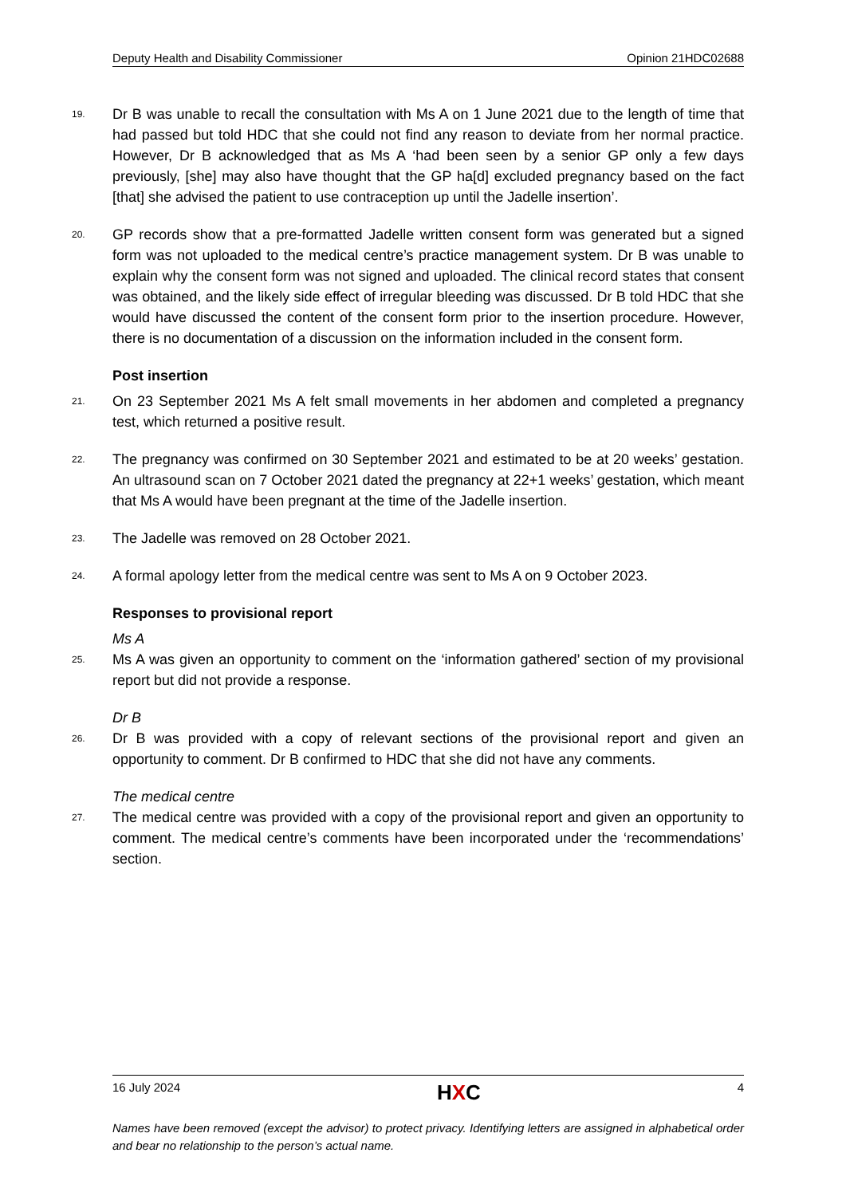Deputy Health and Disability Commissioner Opinion 21HDC02688
19.
Dr B was unable to recall the consultation with Ms A on 1 June 2021 due to the length of time that had passed but told HDC that she could not find any reason to deviate from her normal practice. However, Dr B acknowledged that as Ms A ‘had been seen by a senior GP only a few days previously, [she] may also have thought that the GP ha[d] excluded pregnancy based on the fact [that] she advised the patient to use contraception up until the Jadelle insertion’.
20.
GP records show that a pre-formatted Jadelle written consent form was generated but a signed form was not uploaded to the medical centre’s practice management system. Dr B was unable to explain why the consent form was not signed and uploaded. The clinical record states that consent was obtained, and the likely side effect of irregular bleeding was discussed. Dr B told HDC that she would have discussed the content of the consent form prior to the insertion procedure. However, there is no documentation of a discussion on the information included in the consent form.
Post insertion
21.
On 23 September 2021 Ms A felt small movements in her abdomen and completed a pregnancy test, which returned a positive result.
22.
The pregnancy was confirmed on 30 September 2021 and estimated to be at 20 weeks’ gestation. An ultrasound scan on 7 October 2021 dated the pregnancy at 22+1 weeks’ gestation, which meant that Ms A would have been pregnant at the time of the Jadelle insertion.
23.
The Jadelle was removed on 28 October 2021.
24.
A formal apology letter from the medical centre was sent to Ms A on 9 October 2023.
Responses to provisional report
Ms A
25.
Ms A was given an opportunity to comment on the ‘information gathered’ section of my provisional report but did not provide a response.
Dr B
26.
Dr B was provided with a copy of relevant sections of the provisional report and given an opportunity to comment. Dr B confirmed to HDC that she did not have any comments.
The medical centre
27.
The medical centre was provided with a copy of the provisional report and given an opportunity to comment. The medical centre’s comments have been incorporated under the ‘recommendations’ section.
16 July 2024 HXC 4
Names have been removed (except the advisor) to protect privacy. Identifying letters are assigned in alphabetical order and bear no relationship to the person’s actual name.